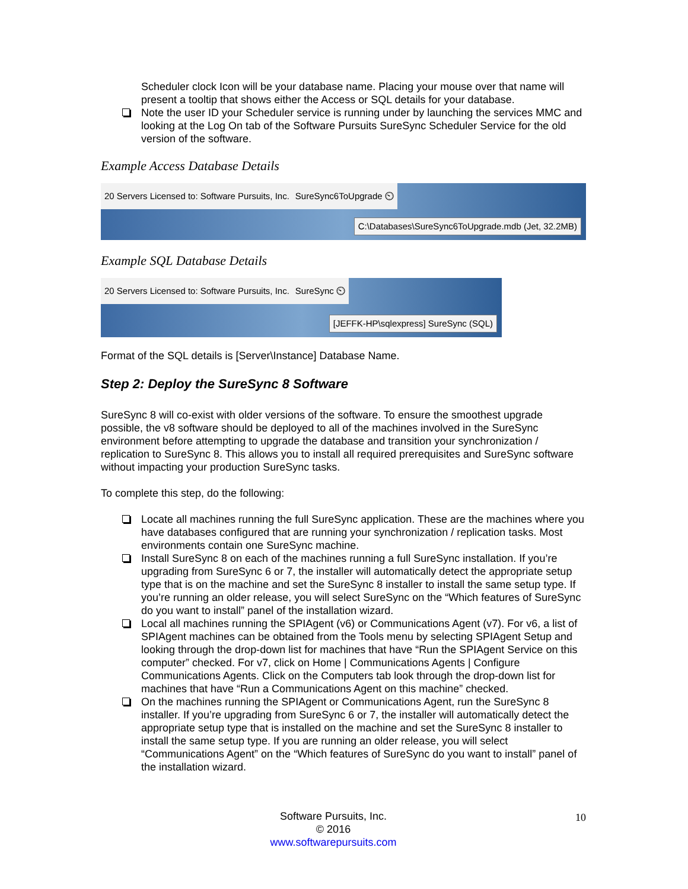Scheduler clock Icon will be your database name. Placing your mouse over that name will present a tooltip that shows either the Access or SQL details for your database.
Note the user ID your Scheduler service is running under by launching the services MMC and looking at the Log On tab of the Software Pursuits SureSync Scheduler Service for the old version of the software.
Example Access Database Details
20 Servers Licensed to: Software Pursuits, Inc. SureSync6ToUpgrade ⏲
C:\Databases\SureSync6ToUpgrade.mdb (Jet, 32.2MB)
Example SQL Database Details
20 Servers Licensed to: Software Pursuits, Inc. SureSync ⏲
[JEFFK-HP\sqlexpress] SureSync (SQL)
Format of the SQL details is [Server\Instance] Database Name.
Step 2: Deploy the SureSync 8 Software
SureSync 8 will co-exist with older versions of the software. To ensure the smoothest upgrade possible, the v8 software should be deployed to all of the machines involved in the SureSync environment before attempting to upgrade the database and transition your synchronization / replication to SureSync 8. This allows you to install all required prerequisites and SureSync software without impacting your production SureSync tasks.
To complete this step, do the following:
Locate all machines running the full SureSync application. These are the machines where you have databases configured that are running your synchronization / replication tasks. Most environments contain one SureSync machine.
Install SureSync 8 on each of the machines running a full SureSync installation. If you’re upgrading from SureSync 6 or 7, the installer will automatically detect the appropriate setup type that is on the machine and set the SureSync 8 installer to install the same setup type. If you’re running an older release, you will select SureSync on the “Which features of SureSync do you want to install” panel of the installation wizard.
Local all machines running the SPIAgent (v6) or Communications Agent (v7). For v6, a list of SPIAgent machines can be obtained from the Tools menu by selecting SPIAgent Setup and looking through the drop-down list for machines that have “Run the SPIAgent Service on this computer” checked. For v7, click on Home | Communications Agents | Configure Communications Agents. Click on the Computers tab look through the drop-down list for machines that have “Run a Communications Agent on this machine” checked.
On the machines running the SPIAgent or Communications Agent, run the SureSync 8 installer. If you’re upgrading from SureSync 6 or 7, the installer will automatically detect the appropriate setup type that is installed on the machine and set the SureSync 8 installer to install the same setup type. If you are running an older release, you will select “Communications Agent” on the “Which features of SureSync do you want to install” panel of the installation wizard.
Software Pursuits, Inc.
© 2016
www.softwarepursuits.com
10